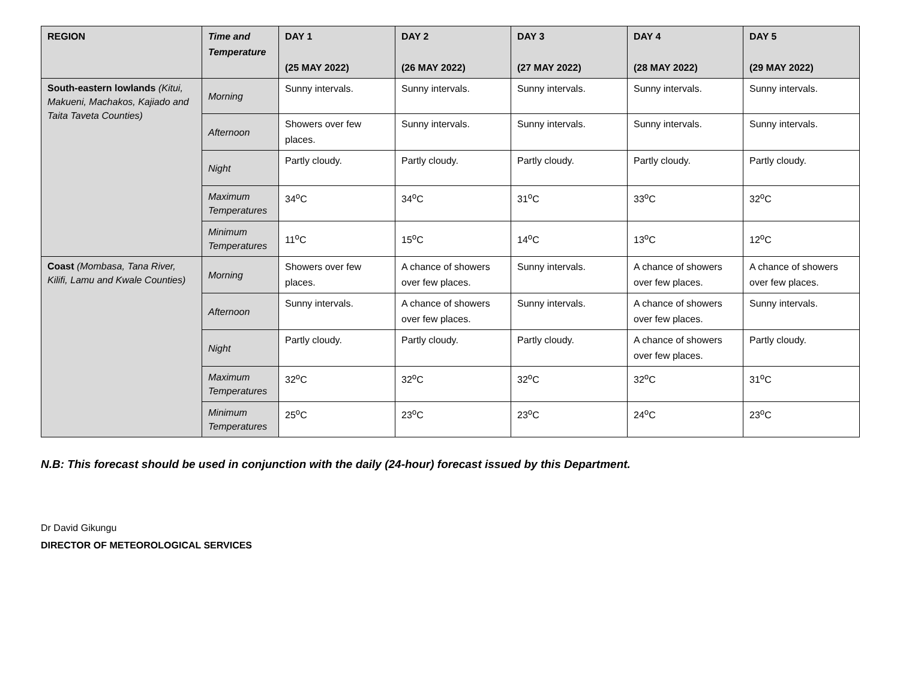| REGION | Time and Temperature | DAY 1 (25 MAY 2022) | DAY 2 (26 MAY 2022) | DAY 3 (27 MAY 2022) | DAY 4 (28 MAY 2022) | DAY 5 (29 MAY 2022) |
| --- | --- | --- | --- | --- | --- | --- |
| South-eastern lowlands (Kitui, Makueni, Machakos, Kajiado and Taita Taveta Counties) | Morning | Sunny intervals. | Sunny intervals. | Sunny intervals. | Sunny intervals. | Sunny intervals. |
| | Afternoon | Showers over few places. | Sunny intervals. | Sunny intervals. | Sunny intervals. | Sunny intervals. |
| | Night | Partly cloudy. | Partly cloudy. | Partly cloudy. | Partly cloudy. | Partly cloudy. |
| | Maximum Temperatures | 34<sup>o</sup>C | 34<sup>o</sup>C | 31<sup>o</sup>C | 33<sup>o</sup>C | 32<sup>o</sup>C |
| | Minimum Temperatures | 11<sup>o</sup>C | 15<sup>o</sup>C | 14<sup>o</sup>C | 13<sup>o</sup>C | 12<sup>o</sup>C |
| Coast (Mombasa, Tana River, Kilifi, Lamu and Kwale Counties) | Morning | Showers over few places. | A chance of showers over few places. | Sunny intervals. | A chance of showers over few places. | A chance of showers over few places. |
| | Afternoon | Sunny intervals. | A chance of showers over few places. | Sunny intervals. | A chance of showers over few places. | Sunny intervals. |
| | Night | Partly cloudy. | Partly cloudy. | Partly cloudy. | A chance of showers over few places. | Partly cloudy. |
| | Maximum Temperatures | 32<sup>o</sup>C | 32<sup>o</sup>C | 32<sup>o</sup>C | 32<sup>o</sup>C | 31<sup>o</sup>C |
| | Minimum Temperatures | 25<sup>o</sup>C | 23<sup>o</sup>C | 23<sup>o</sup>C | 24<sup>o</sup>C | 23<sup>o</sup>C |
N.B: This forecast should be used in conjunction with the daily (24-hour) forecast issued by this Department.
Dr David Gikungu
DIRECTOR OF METEOROLOGICAL SERVICES